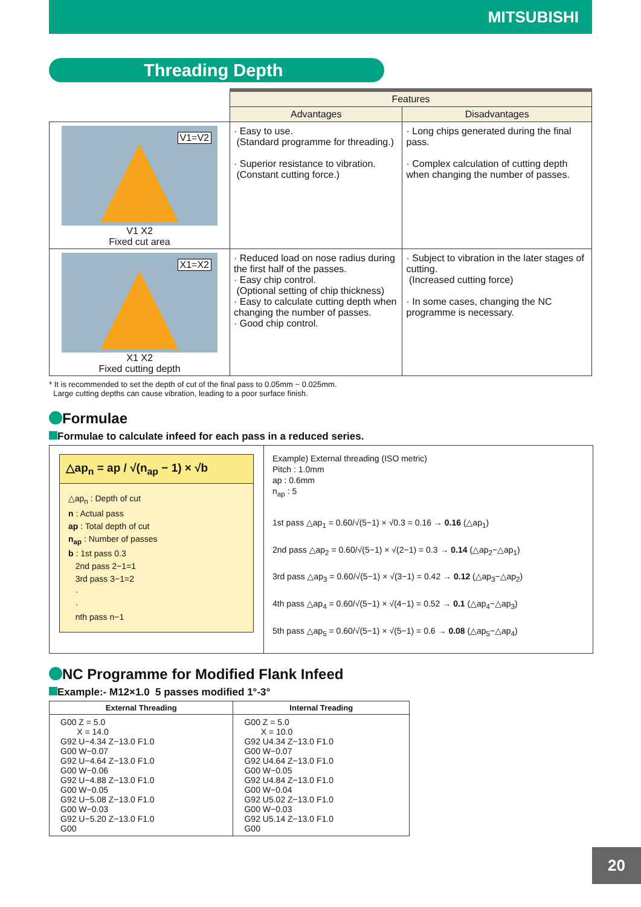MITSUBISHI
Threading Depth
| | Features | |
| | Advantages | Disadvantages |
| V1=V2 V1 X2 Fixed cut area | · Easy to use. (Standard programme for threading.) · Superior resistance to vibration. (Constant cutting force.) | · Long chips generated during the final pass. · Complex calculation of cutting depth when changing the number of passes. |
| X1=X2 X1 X2 Fixed cutting depth | · Reduced load on nose radius during the first half of the passes. · Easy chip control. (Optional setting of chip thickness) · Easy to calculate cutting depth when changing the number of passes. · Good chip control. | · Subject to vibration in the later stages of cutting. (Increased cutting force) · In some cases, changing the NC programme is necessary. |
* It is recommended to set the depth of cut of the final pass to 0.05mm ~ 0.025mm.
Large cutting depths can cause vibration, leading to a poor surface finish.
Formulae
Formulae to calculate infeed for each pass in a reduced series.
△ap<sub>n</sub> = ap / √(n<sub>ap</sub> − 1) × √b
△ap<sub>n</sub> : Depth of cut
n : Actual pass
ap : Total depth of cut
n<sub>ap</sub> : Number of passes
b : 1st pass 0.3
2nd pass 2−1=1
3rd pass 3−1=2
·
·
nth pass n−1
Example) External threading (ISO metric)
Pitch : 1.0mm
ap : 0.6mm
n<sub>ap</sub> : 5
1st pass △ap<sub>1</sub> = 0.60/√(5−1) × √0.3 = 0.16 → 0.16 (△ap<sub>1</sub>)
2nd pass △ap<sub>2</sub> = 0.60/√(5−1) × √(2−1) = 0.3 → 0.14 (△ap<sub>2</sub>−△ap<sub>1</sub>)
3rd pass △ap<sub>3</sub> = 0.60/√(5−1) × √(3−1) = 0.42 → 0.12 (△ap<sub>3</sub>−△ap<sub>2</sub>)
4th pass △ap<sub>4</sub> = 0.60/√(5−1) × √(4−1) = 0.52 → 0.1 (△ap<sub>4</sub>−△ap<sub>3</sub>)
5th pass △ap<sub>5</sub> = 0.60/√(5−1) × √(5−1) = 0.6 → 0.08 (△ap<sub>5</sub>−△ap<sub>4</sub>)
NC Programme for Modified Flank Infeed
Example:- M12×1.0 5 passes modified 1°-3°
| External Threading | Internal Treading |
| --- | --- |
| G00 Z = 5.0 X = 14.0 G92 U−4.34 Z−13.0 F1.0 G00 W−0.07 G92 U−4.64 Z−13.0 F1.0 G00 W−0.06 G92 U−4.88 Z−13.0 F1.0 G00 W−0.05 G92 U−5.08 Z−13.0 F1.0 G00 W−0.03 G92 U−5.20 Z−13.0 F1.0 G00 | G00 Z = 5.0 X = 10.0 G92 U4.34 Z−13.0 F1.0 G00 W−0.07 G92 U4.64 Z−13.0 F1.0 G00 W−0.05 G92 U4.84 Z−13.0 F1.0 G00 W−0.04 G92 U5.02 Z−13.0 F1.0 G00 W−0.03 G92 U5.14 Z−13.0 F1.0 G00 |
20